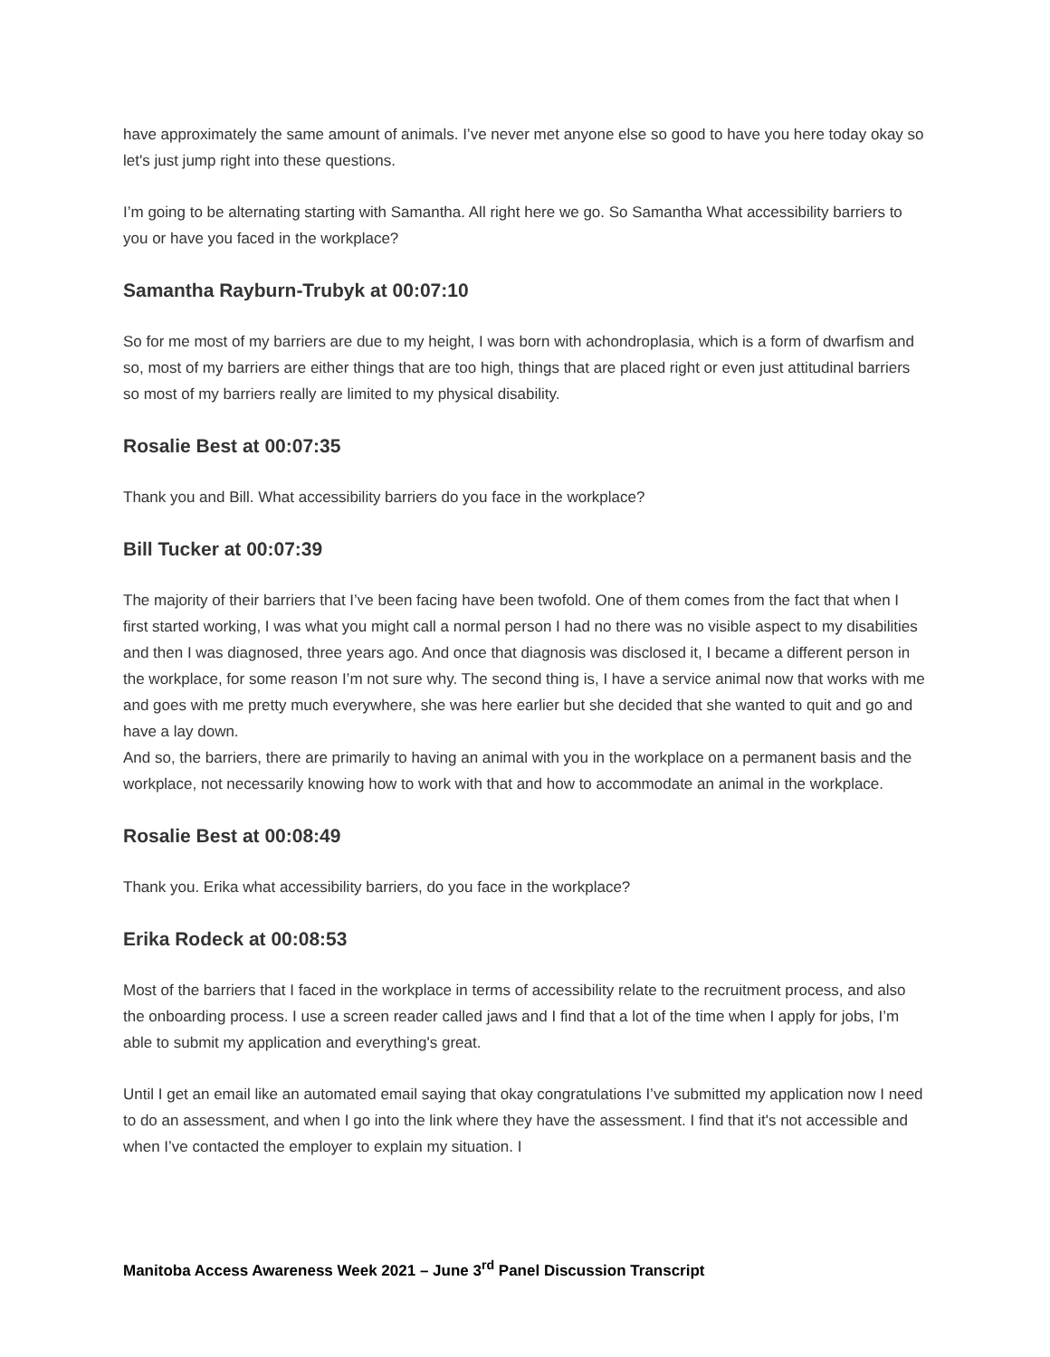have approximately the same amount of animals. I’ve never met anyone else so good to have you here today okay so let's just jump right into these questions.
I’m going to be alternating starting with Samantha. All right here we go. So Samantha What accessibility barriers to you or have you faced in the workplace?
Samantha Rayburn-Trubyk at 00:07:10
So for me most of my barriers are due to my height, I was born with achondroplasia, which is a form of dwarfism and so, most of my barriers are either things that are too high, things that are placed right or even just attitudinal barriers so most of my barriers really are limited to my physical disability.
Rosalie Best at 00:07:35
Thank you and Bill. What accessibility barriers do you face in the workplace?
Bill Tucker at 00:07:39
The majority of their barriers that I’ve been facing have been twofold. One of them comes from the fact that when I first started working, I was what you might call a normal person I had no there was no visible aspect to my disabilities and then I was diagnosed, three years ago. And once that diagnosis was disclosed it, I became a different person in the workplace, for some reason I’m not sure why. The second thing is, I have a service animal now that works with me and goes with me pretty much everywhere, she was here earlier but she decided that she wanted to quit and go and have a lay down.
And so, the barriers, there are primarily to having an animal with you in the workplace on a permanent basis and the workplace, not necessarily knowing how to work with that and how to accommodate an animal in the workplace.
Rosalie Best at 00:08:49
Thank you. Erika what accessibility barriers, do you face in the workplace?
Erika Rodeck at 00:08:53
Most of the barriers that I faced in the workplace in terms of accessibility relate to the recruitment process, and also the onboarding process. I use a screen reader called jaws and I find that a lot of the time when I apply for jobs, I’m able to submit my application and everything's great.
Until I get an email like an automated email saying that okay congratulations I’ve submitted my application now I need to do an assessment, and when I go into the link where they have the assessment. I find that it's not accessible and when I’ve contacted the employer to explain my situation. I
Manitoba Access Awareness Week 2021 – June 3<sup>rd</sup> Panel Discussion Transcript